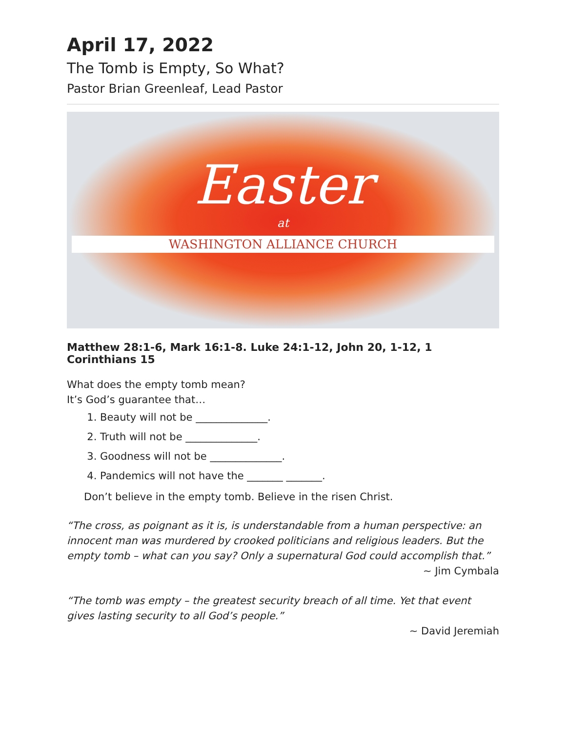April 17, 2022
The Tomb is Empty, So What?
Pastor Brian Greenleaf, Lead Pastor
Easter
at
WASHINGTON ALLIANCE CHURCH
Matthew 28:1-6, Mark 16:1-8. Luke 24:1-12, John 20, 1-12, 1 Corinthians 15
What does the empty tomb mean?
It’s God’s guarantee that…
1. Beauty will not be ______________.
2. Truth will not be ______________.
3. Goodness will not be ______________.
4. Pandemics will not have the _______ _______.
Don’t believe in the empty tomb. Believe in the risen Christ.
“The cross, as poignant as it is, is understandable from a human perspective: an innocent man was murdered by crooked politicians and religious leaders. But the empty tomb – what can you say? Only a supernatural God could accomplish that.”
~ Jim Cymbala
“The tomb was empty – the greatest security breach of all time. Yet that event gives lasting security to all God’s people.”
~ David Jeremiah